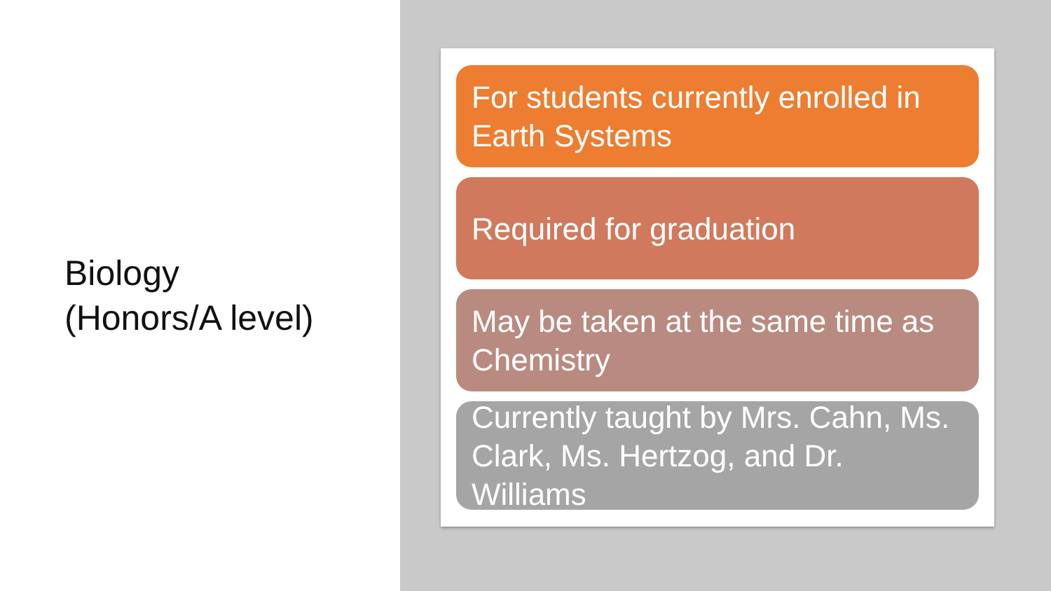Biology
(Honors/A level)
For students currently enrolled in Earth Systems
Required for graduation
May be taken at the same time as Chemistry
Currently taught by Mrs. Cahn, Ms. Clark, Ms. Hertzog, and Dr. Williams